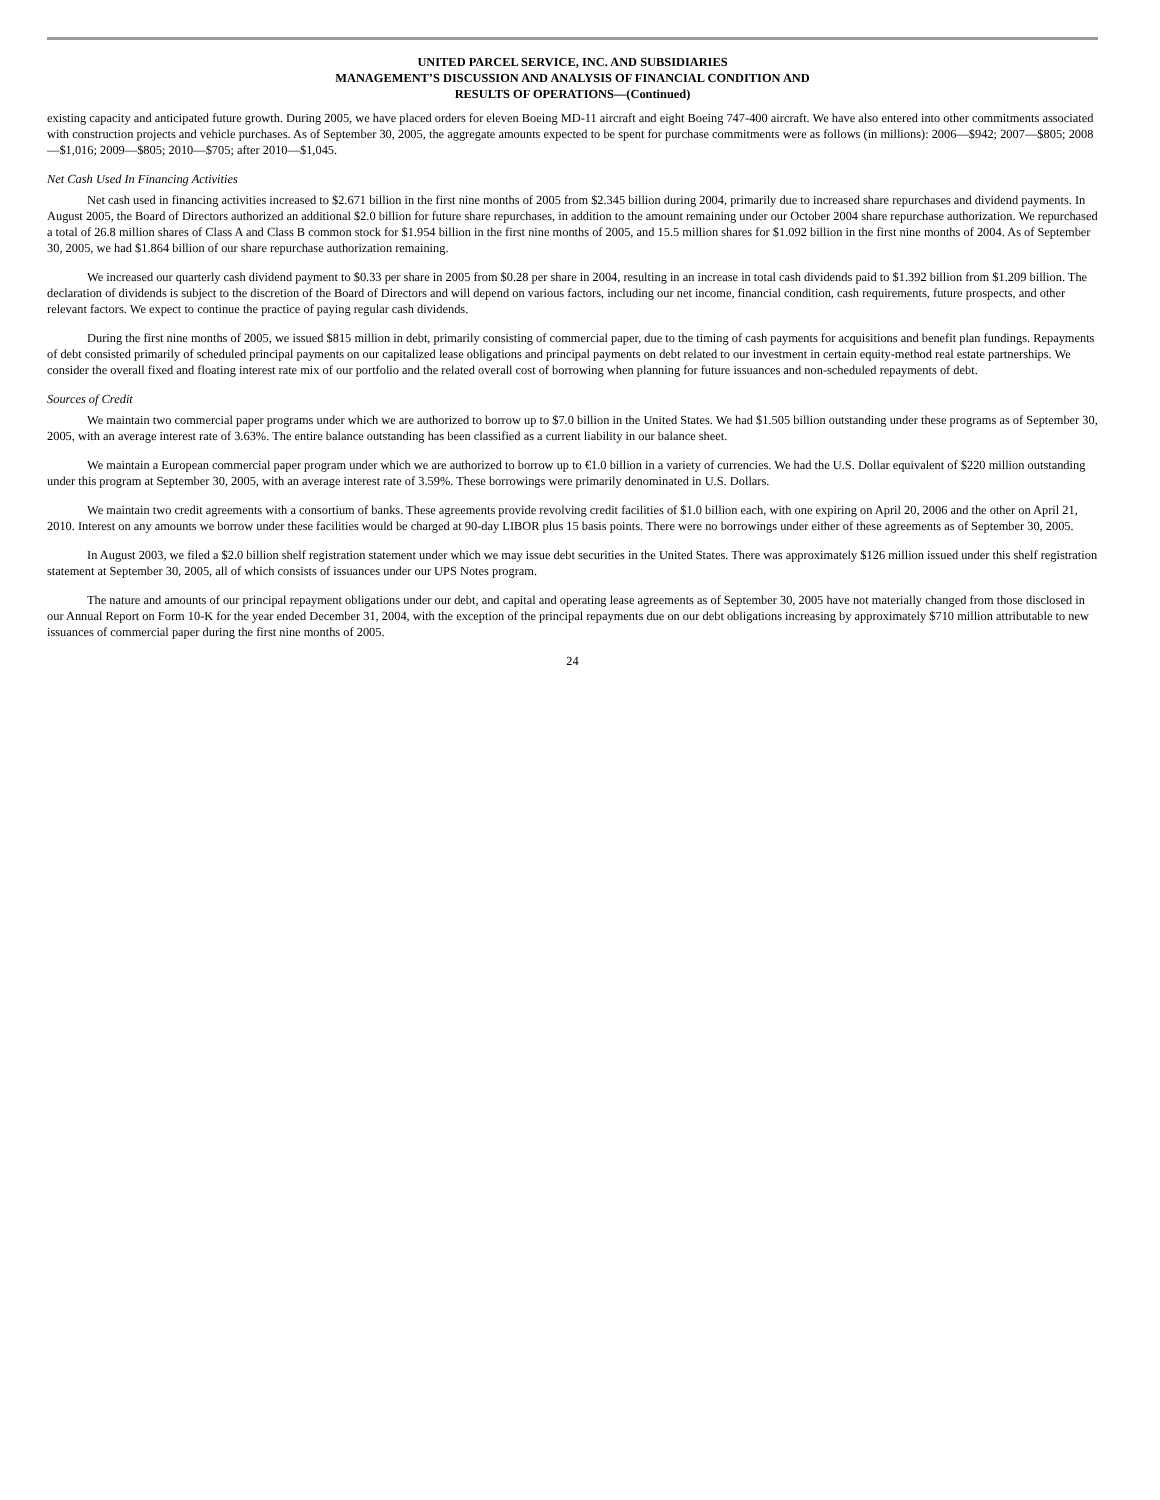UNITED PARCEL SERVICE, INC. AND SUBSIDIARIES
MANAGEMENT’S DISCUSSION AND ANALYSIS OF FINANCIAL CONDITION AND
RESULTS OF OPERATIONS—(Continued)
existing capacity and anticipated future growth. During 2005, we have placed orders for eleven Boeing MD-11 aircraft and eight Boeing 747-400 aircraft. We have also entered into other commitments associated with construction projects and vehicle purchases. As of September 30, 2005, the aggregate amounts expected to be spent for purchase commitments were as follows (in millions): 2006—$942; 2007—$805; 2008—$1,016; 2009—$805; 2010—$705; after 2010—$1,045.
Net Cash Used In Financing Activities
Net cash used in financing activities increased to $2.671 billion in the first nine months of 2005 from $2.345 billion during 2004, primarily due to increased share repurchases and dividend payments. In August 2005, the Board of Directors authorized an additional $2.0 billion for future share repurchases, in addition to the amount remaining under our October 2004 share repurchase authorization. We repurchased a total of 26.8 million shares of Class A and Class B common stock for $1.954 billion in the first nine months of 2005, and 15.5 million shares for $1.092 billion in the first nine months of 2004. As of September 30, 2005, we had $1.864 billion of our share repurchase authorization remaining.
We increased our quarterly cash dividend payment to $0.33 per share in 2005 from $0.28 per share in 2004, resulting in an increase in total cash dividends paid to $1.392 billion from $1.209 billion. The declaration of dividends is subject to the discretion of the Board of Directors and will depend on various factors, including our net income, financial condition, cash requirements, future prospects, and other relevant factors. We expect to continue the practice of paying regular cash dividends.
During the first nine months of 2005, we issued $815 million in debt, primarily consisting of commercial paper, due to the timing of cash payments for acquisitions and benefit plan fundings. Repayments of debt consisted primarily of scheduled principal payments on our capitalized lease obligations and principal payments on debt related to our investment in certain equity-method real estate partnerships. We consider the overall fixed and floating interest rate mix of our portfolio and the related overall cost of borrowing when planning for future issuances and non-scheduled repayments of debt.
Sources of Credit
We maintain two commercial paper programs under which we are authorized to borrow up to $7.0 billion in the United States. We had $1.505 billion outstanding under these programs as of September 30, 2005, with an average interest rate of 3.63%. The entire balance outstanding has been classified as a current liability in our balance sheet.
We maintain a European commercial paper program under which we are authorized to borrow up to €1.0 billion in a variety of currencies. We had the U.S. Dollar equivalent of $220 million outstanding under this program at September 30, 2005, with an average interest rate of 3.59%. These borrowings were primarily denominated in U.S. Dollars.
We maintain two credit agreements with a consortium of banks. These agreements provide revolving credit facilities of $1.0 billion each, with one expiring on April 20, 2006 and the other on April 21, 2010. Interest on any amounts we borrow under these facilities would be charged at 90-day LIBOR plus 15 basis points. There were no borrowings under either of these agreements as of September 30, 2005.
In August 2003, we filed a $2.0 billion shelf registration statement under which we may issue debt securities in the United States. There was approximately $126 million issued under this shelf registration statement at September 30, 2005, all of which consists of issuances under our UPS Notes program.
The nature and amounts of our principal repayment obligations under our debt, and capital and operating lease agreements as of September 30, 2005 have not materially changed from those disclosed in our Annual Report on Form 10-K for the year ended December 31, 2004, with the exception of the principal repayments due on our debt obligations increasing by approximately $710 million attributable to new issuances of commercial paper during the first nine months of 2005.
24